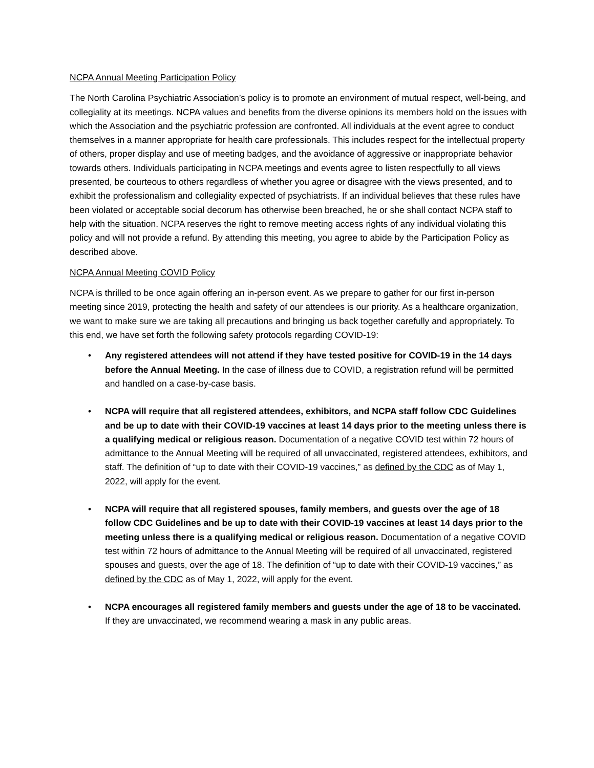NCPA Annual Meeting Participation Policy
The North Carolina Psychiatric Association’s policy is to promote an environment of mutual respect, well-being, and collegiality at its meetings. NCPA values and benefits from the diverse opinions its members hold on the issues with which the Association and the psychiatric profession are confronted. All individuals at the event agree to conduct themselves in a manner appropriate for health care professionals. This includes respect for the intellectual property of others, proper display and use of meeting badges, and the avoidance of aggressive or inappropriate behavior towards others. Individuals participating in NCPA meetings and events agree to listen respectfully to all views presented, be courteous to others regardless of whether you agree or disagree with the views presented, and to exhibit the professionalism and collegiality expected of psychiatrists. If an individual believes that these rules have been violated or acceptable social decorum has otherwise been breached, he or she shall contact NCPA staff to help with the situation. NCPA reserves the right to remove meeting access rights of any individual violating this policy and will not provide a refund. By attending this meeting, you agree to abide by the Participation Policy as described above.
NCPA Annual Meeting COVID Policy
NCPA is thrilled to be once again offering an in-person event. As we prepare to gather for our first in-person meeting since 2019, protecting the health and safety of our attendees is our priority. As a healthcare organization, we want to make sure we are taking all precautions and bringing us back together carefully and appropriately. To this end, we have set forth the following safety protocols regarding COVID-19:
• Any registered attendees will not attend if they have tested positive for COVID-19 in the 14 days before the Annual Meeting. In the case of illness due to COVID, a registration refund will be permitted and handled on a case-by-case basis.
• NCPA will require that all registered attendees, exhibitors, and NCPA staff follow CDC Guidelines and be up to date with their COVID-19 vaccines at least 14 days prior to the meeting unless there is a qualifying medical or religious reason. Documentation of a negative COVID test within 72 hours of admittance to the Annual Meeting will be required of all unvaccinated, registered attendees, exhibitors, and staff. The definition of “up to date with their COVID-19 vaccines,” as defined by the CDC as of May 1, 2022, will apply for the event.
• NCPA will require that all registered spouses, family members, and guests over the age of 18 follow CDC Guidelines and be up to date with their COVID-19 vaccines at least 14 days prior to the meeting unless there is a qualifying medical or religious reason. Documentation of a negative COVID test within 72 hours of admittance to the Annual Meeting will be required of all unvaccinated, registered spouses and guests, over the age of 18. The definition of “up to date with their COVID-19 vaccines,” as defined by the CDC as of May 1, 2022, will apply for the event.
• NCPA encourages all registered family members and guests under the age of 18 to be vaccinated. If they are unvaccinated, we recommend wearing a mask in any public areas.